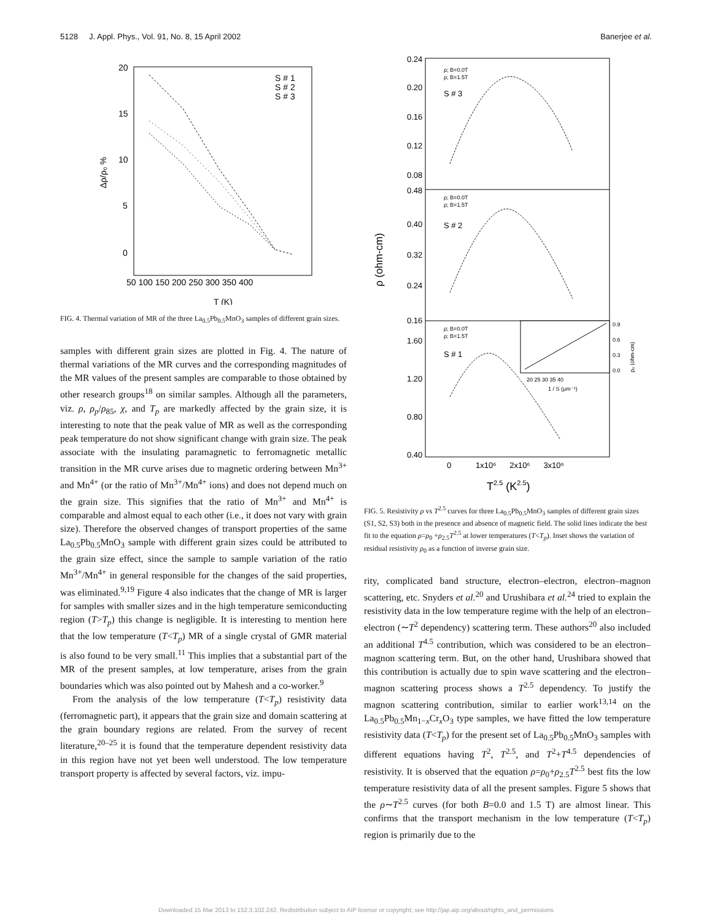5128 J. Appl. Phys., Vol. 91, No. 8, 15 April 2002 Banerjee et al.
20
15
10
5
0
50 100 150 200 250 300 350 400
T (K)
Δρ/ρ₀ %
S # 1
S # 2
S # 3
FIG. 4. Thermal variation of MR of the three La<sub>0.5</sub>Pb<sub>0.5</sub>MnO<sub>3</sub> samples of different grain sizes.
samples with different grain sizes are plotted in Fig. 4. The nature of thermal variations of the MR curves and the corresponding magnitudes of the MR values of the present samples are comparable to those obtained by other research groups<sup>18</sup> on similar samples. Although all the parameters, viz. ρ, ρ<sub>p</sub>/ρ<sub>85</sub>, χ, and T<sub>p</sub> are markedly affected by the grain size, it is interesting to note that the peak value of MR as well as the corresponding peak temperature do not show significant change with grain size. The peak associate with the insulating paramagnetic to ferromagnetic metallic transition in the MR curve arises due to magnetic ordering between Mn<sup>3+</sup> and Mn<sup>4+</sup> (or the ratio of Mn<sup>3+</sup>/Mn<sup>4+</sup> ions) and does not depend much on the grain size. This signifies that the ratio of Mn<sup>3+</sup> and Mn<sup>4+</sup> is comparable and almost equal to each other (i.e., it does not vary with grain size). Therefore the observed changes of transport properties of the same La<sub>0.5</sub>Pb<sub>0.5</sub>MnO<sub>3</sub> sample with different grain sizes could be attributed to the grain size effect, since the sample to sample variation of the ratio Mn<sup>3+</sup>/Mn<sup>4+</sup> in general responsible for the changes of the said properties, was eliminated.<sup>9,19</sup> Figure 4 also indicates that the change of MR is larger for samples with smaller sizes and in the high temperature semiconducting region (T>T<sub>p</sub>) this change is negligible. It is interesting to mention here that the low temperature (T<T<sub>p</sub>) MR of a single crystal of GMR material is also found to be very small.<sup>11</sup> This implies that a substantial part of the MR of the present samples, at low temperature, arises from the grain boundaries which was also pointed out by Mahesh and a co-worker.<sup>9</sup>
From the analysis of the low temperature (T<T<sub>p</sub>) resistivity data (ferromagnetic part), it appears that the grain size and domain scattering at the grain boundary regions are related. From the survey of recent literature,<sup>20–25</sup> it is found that the temperature dependent resistivity data in this region have not yet been well understood. The low temperature transport property is affected by several factors, viz. impu-
0.24
0.20
0.16
0.12
0.08
0.48
0.40
0.32
0.24
0.16
1.60
1.20
0.80
0.40
S # 3
S # 2
S # 1
ρ; B=0.0T
ρ; B=1.5T
ρ; B=0.0T
ρ; B=1.5T
ρ; B=0.0T
ρ; B=1.5T
20 25 30 35 40
1 / S (μm⁻¹)
0.9
0.6
0.3
0.0
ρ₀ (ohm-cm)
0 1x10⁶ 2x10⁶ 3x10⁶
T2.5 (K2.5)
ρ (ohm-cm)
FIG. 5. Resistivity ρ vs T<sup>2.5</sup> curves for three La<sub>0.5</sub>Pb<sub>0.5</sub>MnO<sub>3</sub> samples of different grain sizes (S1, S2, S3) both in the presence and absence of magnetic field. The solid lines indicate the best fit to the equation ρ=ρ<sub>0</sub> +ρ<sub>2.5</sub>T<sup>2.5</sup> at lower temperatures (T<T<sub>p</sub>). Inset shows the variation of residual resistivity ρ<sub>0</sub> as a function of inverse grain size.
rity, complicated band structure, electron–electron, electron–magnon scattering, etc. Snyders et al.<sup>20</sup> and Urushibara et al.<sup>24</sup> tried to explain the resistivity data in the low temperature regime with the help of an electron–electron (∼T<sup>2</sup> dependency) scattering term. These authors<sup>20</sup> also included an additional T<sup>4.5</sup> contribution, which was considered to be an electron–magnon scattering term. But, on the other hand, Urushibara showed that this contribution is actually due to spin wave scattering and the electron–magnon scattering process shows a T<sup>2.5</sup> dependency. To justify the magnon scattering contribution, similar to earlier work<sup>13,14</sup> on the La<sub>0.5</sub>Pb<sub>0.5</sub>Mn<sub>1−x</sub>Cr<sub>x</sub>O<sub>3</sub> type samples, we have fitted the low temperature resistivity data (T<T<sub>p</sub>) for the present set of La<sub>0.5</sub>Pb<sub>0.5</sub>MnO<sub>3</sub> samples with different equations having T<sup>2</sup>, T<sup>2.5</sup>, and T<sup>2</sup>+T<sup>4.5</sup> dependencies of resistivity. It is observed that the equation ρ=ρ<sub>0</sub>+ρ<sub>2.5</sub>T<sup>2.5</sup> best fits the low temperature resistivity data of all the present samples. Figure 5 shows that the ρ∼T<sup>2.5</sup> curves (for both B=0.0 and 1.5 T) are almost linear. This confirms that the transport mechanism in the low temperature (T<T<sub>p</sub>) region is primarily due to the
Downloaded 15 Mar 2013 to 152.3.102.242. Redistribution subject to AIP license or copyright; see http://jap.aip.org/about/rights_and_permissions